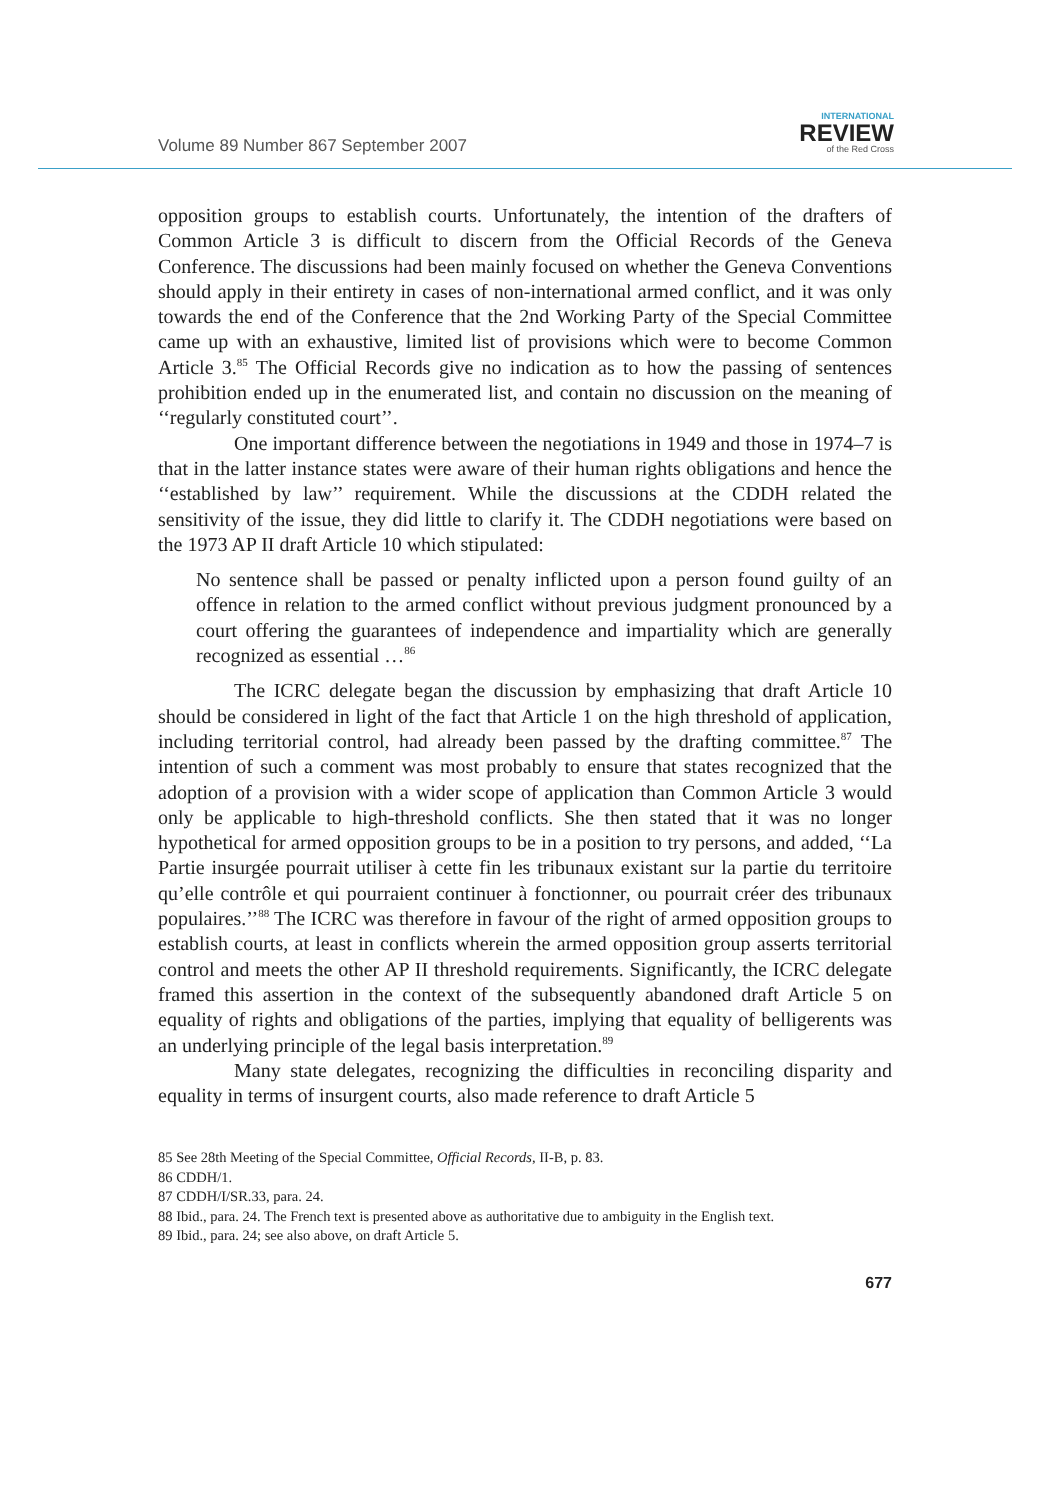Volume 89 Number 867 September 2007
INTERNATIONAL
REVIEW
of the Red Cross
opposition groups to establish courts. Unfortunately, the intention of the drafters of Common Article 3 is difficult to discern from the Official Records of the Geneva Conference. The discussions had been mainly focused on whether the Geneva Conventions should apply in their entirety in cases of non-international armed conflict, and it was only towards the end of the Conference that the 2nd Working Party of the Special Committee came up with an exhaustive, limited list of provisions which were to become Common Article 3.<sup>85</sup> The Official Records give no indication as to how the passing of sentences prohibition ended up in the enumerated list, and contain no discussion on the meaning of ‘‘regularly constituted court’’.
One important difference between the negotiations in 1949 and those in 1974–7 is that in the latter instance states were aware of their human rights obligations and hence the ‘‘established by law’’ requirement. While the discussions at the CDDH related the sensitivity of the issue, they did little to clarify it. The CDDH negotiations were based on the 1973 AP II draft Article 10 which stipulated:
No sentence shall be passed or penalty inflicted upon a person found guilty of an offence in relation to the armed conflict without previous judgment pronounced by a court offering the guarantees of independence and impartiality which are generally recognized as essential …<sup>86</sup>
The ICRC delegate began the discussion by emphasizing that draft Article 10 should be considered in light of the fact that Article 1 on the high threshold of application, including territorial control, had already been passed by the drafting committee.<sup>87</sup> The intention of such a comment was most probably to ensure that states recognized that the adoption of a provision with a wider scope of application than Common Article 3 would only be applicable to high-threshold conflicts. She then stated that it was no longer hypothetical for armed opposition groups to be in a position to try persons, and added, ‘‘La Partie insurgée pourrait utiliser à cette fin les tribunaux existant sur la partie du territoire qu’elle contrôle et qui pourraient continuer à fonctionner, ou pourrait créer des tribunaux populaires.’’<sup>88</sup> The ICRC was therefore in favour of the right of armed opposition groups to establish courts, at least in conflicts wherein the armed opposition group asserts territorial control and meets the other AP II threshold requirements. Significantly, the ICRC delegate framed this assertion in the context of the subsequently abandoned draft Article 5 on equality of rights and obligations of the parties, implying that equality of belligerents was an underlying principle of the legal basis interpretation.<sup>89</sup>
Many state delegates, recognizing the difficulties in reconciling disparity and equality in terms of insurgent courts, also made reference to draft Article 5
85 See 28th Meeting of the Special Committee, Official Records, II-B, p. 83.
86 CDDH/1.
87 CDDH/I/SR.33, para. 24.
88 Ibid., para. 24. The French text is presented above as authoritative due to ambiguity in the English text.
89 Ibid., para. 24; see also above, on draft Article 5.
677